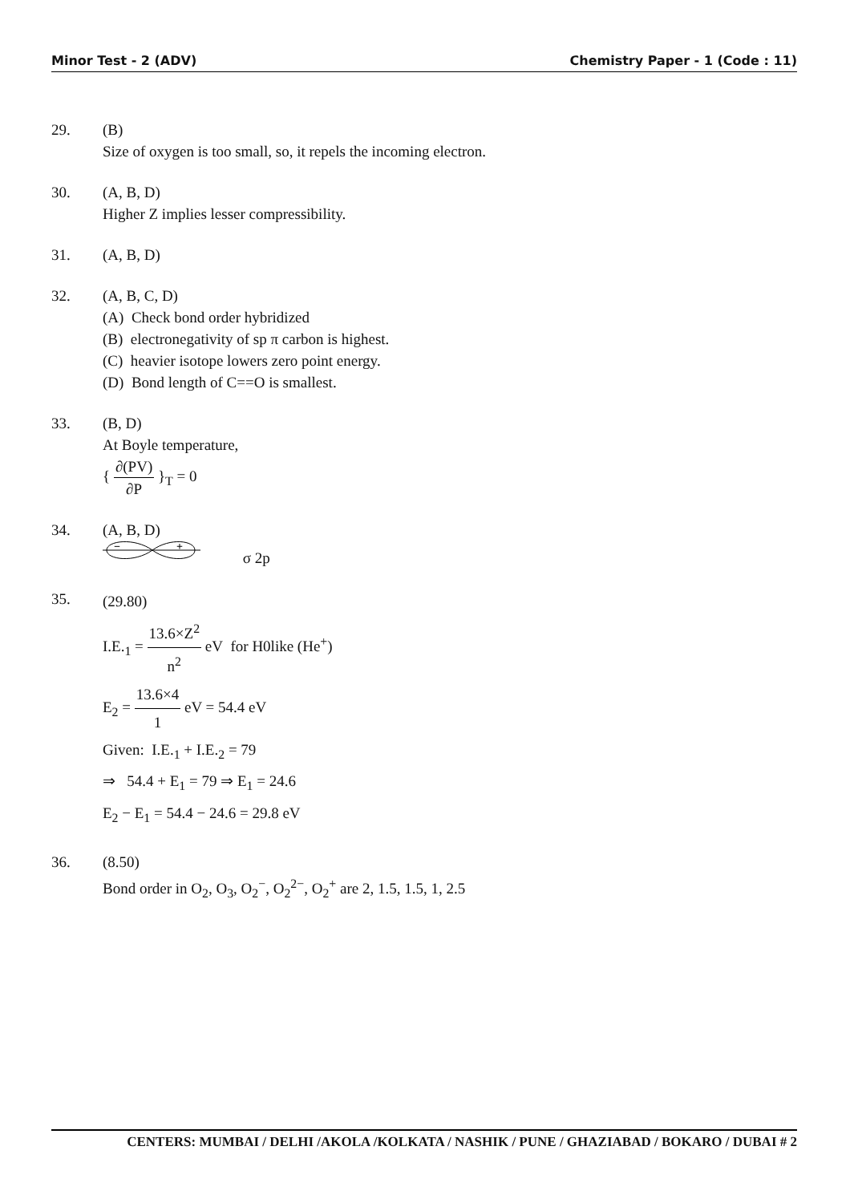Minor Test - 2 (ADV) Chemistry Paper - 1 (Code : 11)
29. (B)
Size of oxygen is too small, so, it repels the incoming electron.
30. (A, B, D)
Higher Z implies lesser compressibility.
31. (A, B, D)
32. (A, B, C, D)
(A) Check bond order hybridized
(B) electronegativity of sp π carbon is highest.
(C) heavier isotope lowers zero point energy.
(D) Bond length of C==O is smallest.
33. (B, D)
At Boyle temperature,
{ ∂(PV) ∂P }<sub>T</sub> = 0
34. (A, B, D)
−
+
σ 2p
35.
(29.80)
I.E.<sub>1</sub> = 13.6×Z<sup>2</sup> n<sup>2</sup> eV for H0like (He<sup>+</sup>)
E<sub>2</sub> = 13.6×4 1 eV = 54.4 eV
Given: I.E.<sub>1</sub> + I.E.<sub>2</sub> = 79
⇒ 54.4 + E<sub>1</sub> = 79 ⇒ E<sub>1</sub> = 24.6
E<sub>2</sub> − E<sub>1</sub> = 54.4 − 24.6 = 29.8 eV
36. (8.50)
Bond order in O<sub>2</sub>, O<sub>3</sub>, O<sub>2</sub><sup>−</sup>, O<sub>2</sub><sup>2−</sup>, O<sub>2</sub><sup>+</sup> are 2, 1.5, 1.5, 1, 2.5
CENTERS: MUMBAI / DELHI /AKOLA /KOLKATA / NASHIK / PUNE / GHAZIABAD / BOKARO / DUBAI # 2